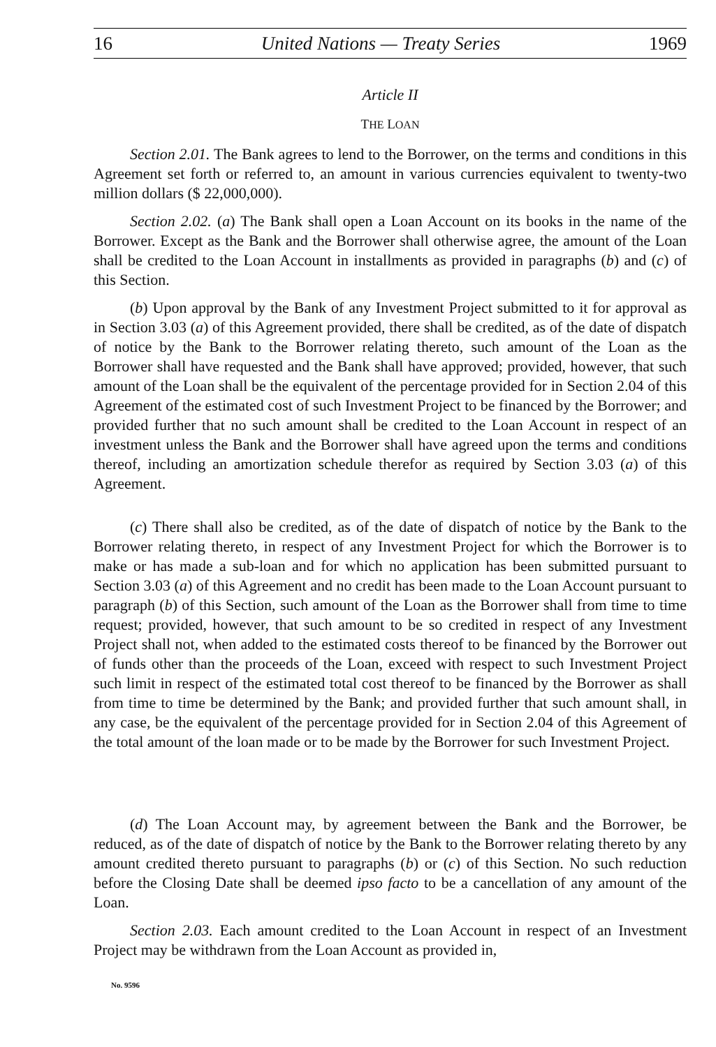16 United Nations — Treaty Series 1969
Article II
THE LOAN
Section 2.01. The Bank agrees to lend to the Borrower, on the terms and conditions in this Agreement set forth or referred to, an amount in various currencies equivalent to twenty-two million dollars ($ 22,000,000).
Section 2.02. (a) The Bank shall open a Loan Account on its books in the name of the Borrower. Except as the Bank and the Borrower shall otherwise agree, the amount of the Loan shall be credited to the Loan Account in installments as provided in paragraphs (b) and (c) of this Section.
(b) Upon approval by the Bank of any Investment Project submitted to it for approval as in Section 3.03 (a) of this Agreement provided, there shall be credited, as of the date of dispatch of notice by the Bank to the Borrower relating thereto, such amount of the Loan as the Borrower shall have requested and the Bank shall have approved; provided, however, that such amount of the Loan shall be the equivalent of the percentage provided for in Section 2.04 of this Agreement of the estimated cost of such Investment Project to be financed by the Borrower; and provided further that no such amount shall be credited to the Loan Account in respect of an investment unless the Bank and the Borrower shall have agreed upon the terms and conditions thereof, including an amortization schedule therefor as required by Section 3.03 (a) of this Agreement.
(c) There shall also be credited, as of the date of dispatch of notice by the Bank to the Borrower relating thereto, in respect of any Investment Project for which the Borrower is to make or has made a sub-loan and for which no application has been submitted pursuant to Section 3.03 (a) of this Agreement and no credit has been made to the Loan Account pursuant to paragraph (b) of this Section, such amount of the Loan as the Borrower shall from time to time request; provided, however, that such amount to be so credited in respect of any Investment Project shall not, when added to the estimated costs thereof to be financed by the Borrower out of funds other than the proceeds of the Loan, exceed with respect to such Investment Project such limit in respect of the estimated total cost thereof to be financed by the Borrower as shall from time to time be determined by the Bank; and provided further that such amount shall, in any case, be the equivalent of the percentage provided for in Section 2.04 of this Agreement of the total amount of the loan made or to be made by the Borrower for such Investment Project.
(d) The Loan Account may, by agreement between the Bank and the Borrower, be reduced, as of the date of dispatch of notice by the Bank to the Borrower relating thereto by any amount credited thereto pursuant to paragraphs (b) or (c) of this Section. No such reduction before the Closing Date shall be deemed ipso facto to be a cancellation of any amount of the Loan.
Section 2.03. Each amount credited to the Loan Account in respect of an Investment Project may be withdrawn from the Loan Account as provided in,
No. 9596